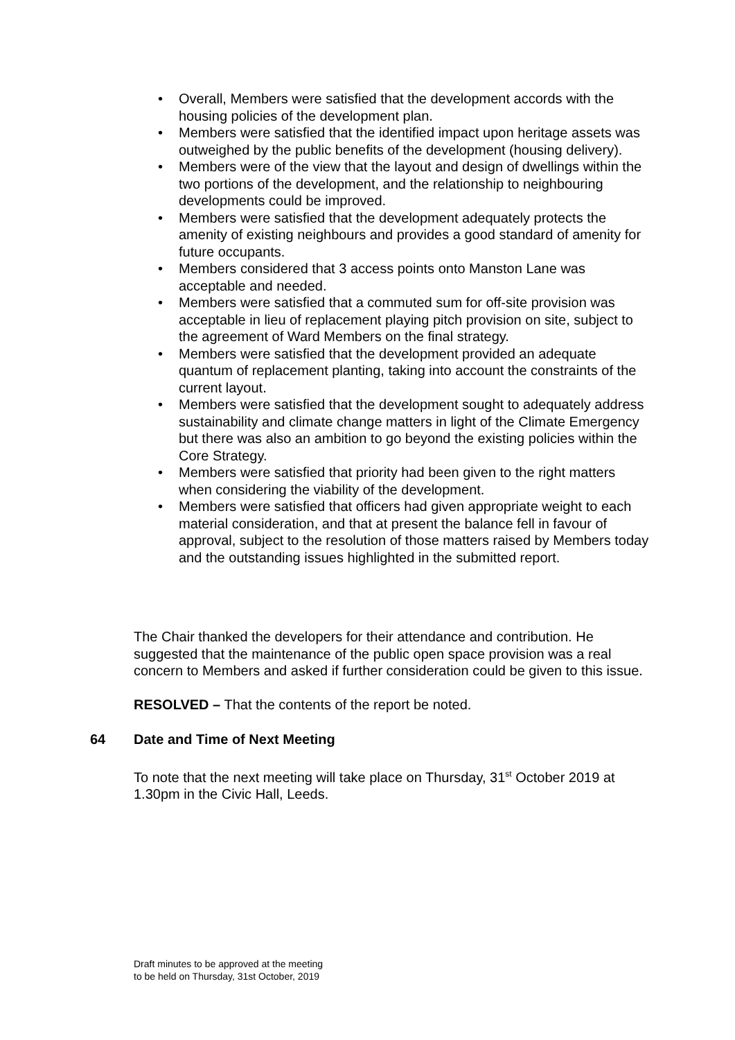• Overall, Members were satisfied that the development accords with the housing policies of the development plan.
• Members were satisfied that the identified impact upon heritage assets was outweighed by the public benefits of the development (housing delivery).
• Members were of the view that the layout and design of dwellings within the two portions of the development, and the relationship to neighbouring developments could be improved.
• Members were satisfied that the development adequately protects the amenity of existing neighbours and provides a good standard of amenity for future occupants.
• Members considered that 3 access points onto Manston Lane was acceptable and needed.
• Members were satisfied that a commuted sum for off-site provision was acceptable in lieu of replacement playing pitch provision on site, subject to the agreement of Ward Members on the final strategy.
• Members were satisfied that the development provided an adequate quantum of replacement planting, taking into account the constraints of the current layout.
• Members were satisfied that the development sought to adequately address sustainability and climate change matters in light of the Climate Emergency but there was also an ambition to go beyond the existing policies within the Core Strategy.
• Members were satisfied that priority had been given to the right matters when considering the viability of the development.
• Members were satisfied that officers had given appropriate weight to each material consideration, and that at present the balance fell in favour of approval, subject to the resolution of those matters raised by Members today and the outstanding issues highlighted in the submitted report.
The Chair thanked the developers for their attendance and contribution. He suggested that the maintenance of the public open space provision was a real concern to Members and asked if further consideration could be given to this issue.
RESOLVED – That the contents of the report be noted.
64 Date and Time of Next Meeting
To note that the next meeting will take place on Thursday, 31<sup>st</sup> October 2019 at 1.30pm in the Civic Hall, Leeds.
Draft minutes to be approved at the meeting
to be held on Thursday, 31st October, 2019